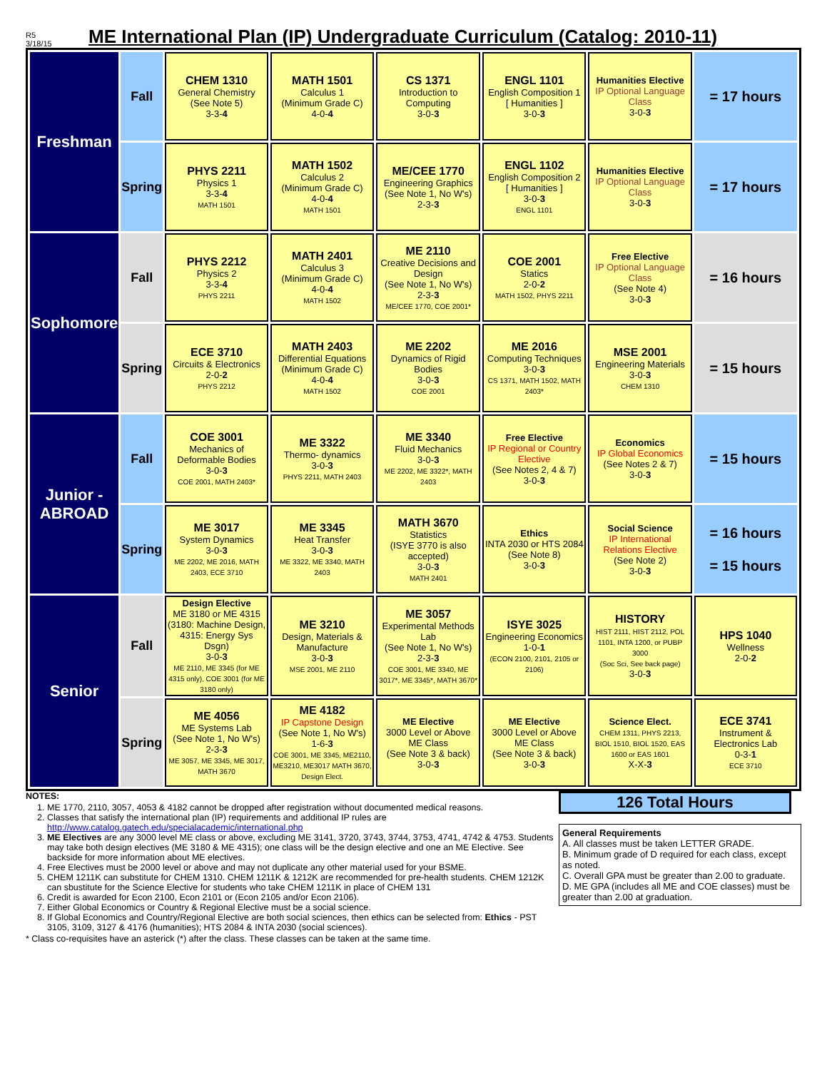R5
3/18/15
ME International Plan (IP) Undergraduate Curriculum (Catalog: 2010-11)
| Freshman | Fall | CHEM 1310 General Chemistry (See Note 5) 3-3- 4 | MATH 1501 Calculus 1 (Minimum Grade C) 4-0- 4 | CS 1371 Introduction to Computing 3-0- 3 | ENGL 1101 English Composition 1 [ Humanities ] 3-0- 3 | Humanities Elective IP Optional Language Class 3-0- 3 | = 17 hours |
| | Spring | PHYS 2211 Physics 1 3-3- 4 MATH 1501 | MATH 1502 Calculus 2 (Minimum Grade C) 4-0- 4 MATH 1501 | ME/CEE 1770 Engineering Graphics (See Note 1, No W's) 2-3- 3 | ENGL 1102 English Composition 2 [ Humanities ] 3-0- 3 ENGL 1101 | Humanities Elective IP Optional Language Class 3-0- 3 | = 17 hours |
| Sophomore | Fall | PHYS 2212 Physics 2 3-3- 4 PHYS 2211 | MATH 2401 Calculus 3 (Minimum Grade C) 4-0- 4 MATH 1502 | ME 2110 Creative Decisions and Design (See Note 1, No W's) 2-3- 3 ME/CEE 1770, COE 2001* | COE 2001 Statics 2-0- 2 MATH 1502, PHYS 2211 | Free Elective IP Optional Language Class (See Note 4) 3-0- 3 | = 16 hours |
| | Spring | ECE 3710 Circuits & Electronics 2-0- 2 PHYS 2212 | MATH 2403 Differential Equations (Minimum Grade C) 4-0- 4 MATH 1502 | ME 2202 Dynamics of Rigid Bodies 3-0- 3 COE 2001 | ME 2016 Computing Techniques 3-0- 3 CS 1371, MATH 1502, MATH 2403* | MSE 2001 Engineering Materials 3-0- 3 CHEM 1310 | = 15 hours |
| Junior - ABROAD | Fall | COE 3001 Mechanics of Deformable Bodies 3-0- 3 COE 2001, MATH 2403* | ME 3322 Thermo- dynamics 3-0- 3 PHYS 2211, MATH 2403 | ME 3340 Fluid Mechanics 3-0- 3 ME 2202, ME 3322*, MATH 2403 | Free Elective IP Regional or Country Elective (See Notes 2, 4 & 7) 3-0- 3 | Economics IP Global Economics (See Notes 2 & 7) 3-0- 3 | = 15 hours |
| | Spring | ME 3017 System Dynamics 3-0- 3 ME 2202, ME 2016, MATH 2403, ECE 3710 | ME 3345 Heat Transfer 3-0- 3 ME 3322, ME 3340, MATH 2403 | MATH 3670 Statistics (ISYE 3770 is also accepted) 3-0- 3 MATH 2401 | Ethics INTA 2030 or HTS 2084 (See Note 8) 3-0- 3 | Social Science IP International Relations Elective (See Note 2) 3-0- 3 | = 16 hours = 15 hours |
| Senior | Fall | Design Elective ME 3180 or ME 4315 (3180: Machine Design, 4315: Energy Sys Dsgn) 3-0- 3 ME 2110, ME 3345 (for ME 4315 only), COE 3001 (for ME 3180 only) | ME 3210 Design, Materials & Manufacture 3-0- 3 MSE 2001, ME 2110 | ME 3057 Experimental Methods Lab (See Note 1, No W's) 2-3- 3 COE 3001, ME 3340, ME 3017*, ME 3345*, MATH 3670* | ISYE 3025 Engineering Economics 1-0- 1 (ECON 2100, 2101, 2105 or 2106) | HISTORY HIST 2111, HIST 2112, POL 1101, INTA 1200, or PUBP 3000 (Soc Sci, See back page) 3-0- 3 | HPS 1040 Wellness 2-0- 2 |
| | Spring | ME 4056 ME Systems Lab (See Note 1, No W's) 2-3- 3 ME 3057, ME 3345, ME 3017, MATH 3670 | ME 4182 IP Capstone Design (See Note 1, No W's) 1-6- 3 COE 3001, ME 3345, ME2110, ME3210, ME3017 MATH 3670, Design Elect. | ME Elective 3000 Level or Above ME Class (See Note 3 & back) 3-0- 3 | ME Elective 3000 Level or Above ME Class (See Note 3 & back) 3-0- 3 | Science Elect. CHEM 1311, PHYS 2213, BIOL 1510, BIOL 1520, EAS 1600 or EAS 1601 X-X- 3 | ECE 3741 Instrument & Electronics Lab 0-3- 1 ECE 3710 |
NOTES:
1. ME 1770, 2110, 3057, 4053 & 4182 cannot be dropped after registration without documented medical reasons.
2. Classes that satisfy the international plan (IP) requirements and additional IP rules are http://www.catalog.gatech.edu/specialacademic/international.php
3. ME Electives are any 3000 level ME class or above, excluding ME 3141, 3720, 3743, 3744, 3753, 4741, 4742 & 4753. Students may take both design electives (ME 3180 & ME 4315); one class will be the design elective and one an ME Elective. See backside for more information about ME electives.
4. Free Electives must be 2000 level or above and may not duplicate any other material used for your BSME.
5. CHEM 1211K can substitute for CHEM 1310. CHEM 1211K & 1212K are recommended for pre-health students. CHEM 1212K can sbustitute for the Science Elective for students who take CHEM 1211K in place of CHEM 131
6. Credit is awarded for Econ 2100, Econ 2101 or (Econ 2105 and/or Econ 2106).
7. Either Global Economics or Country & Regional Elective must be a social science.
8. If Global Economics and Country/Regional Elective are both social sciences, then ethics can be selected from: Ethics - PST 3105, 3109, 3127 & 4176 (humanities); HTS 2084 & INTA 2030 (social sciences).
* Class co-requisites have an asterick (*) after the class. These classes can be taken at the same time.
126 Total Hours
General Requirements
A. All classes must be taken LETTER GRADE.
B. Minimum grade of D required for each class, except as noted.
C. Overall GPA must be greater than 2.00 to graduate.
D. ME GPA (includes all ME and COE classes) must be greater than 2.00 at graduation.